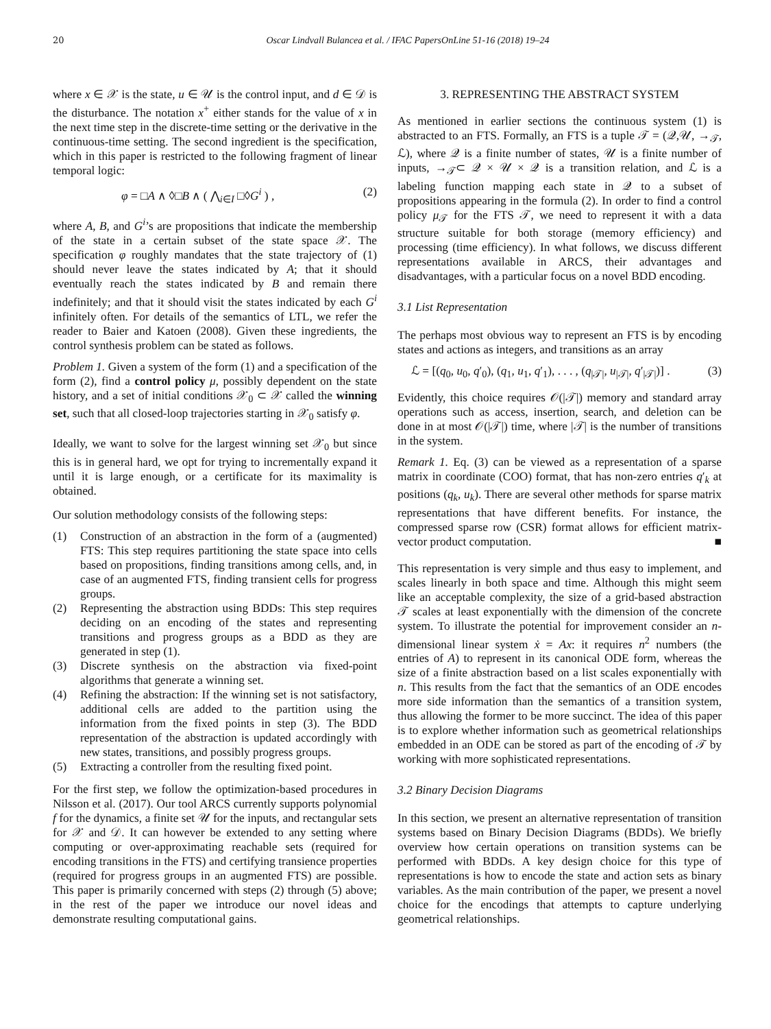20 Oscar Lindvall Bulancea et al. / IFAC PapersOnLine 51-16 (2018) 19–24
where x ∈ 𝒳 is the state, u ∈ 𝒰 is the control input, and d ∈ 𝒟 is the disturbance. The notation x<sup>+</sup> either stands for the value of x in the next time step in the discrete-time setting or the derivative in the continuous-time setting. The second ingredient is the specification, which in this paper is restricted to the following fragment of linear temporal logic:
φ = □A ∧ ◊□B ∧ ( ⋀<sub>i∈I</sub> □◊G<sup>i</sup> ) , (2)
where A, B, and G<sup>i</sup>’s are propositions that indicate the membership of the state in a certain subset of the state space 𝒳. The specification φ roughly mandates that the state trajectory of (1) should never leave the states indicated by A; that it should eventually reach the states indicated by B and remain there indefinitely; and that it should visit the states indicated by each G<sup>i</sup> infinitely often. For details of the semantics of LTL, we refer the reader to Baier and Katoen (2008). Given these ingredients, the control synthesis problem can be stated as follows.
Problem 1. Given a system of the form (1) and a specification of the form (2), find a control policy μ, possibly dependent on the state history, and a set of initial conditions 𝒳<sub>0</sub> ⊂ 𝒳 called the winning set, such that all closed-loop trajectories starting in 𝒳<sub>0</sub> satisfy φ.
Ideally, we want to solve for the largest winning set 𝒳<sub>0</sub> but since this is in general hard, we opt for trying to incrementally expand it until it is large enough, or a certificate for its maximality is obtained.
Our solution methodology consists of the following steps:
(1) Construction of an abstraction in the form of a (augmented) FTS: This step requires partitioning the state space into cells based on propositions, finding transitions among cells, and, in case of an augmented FTS, finding transient cells for progress groups.
(2) Representing the abstraction using BDDs: This step requires deciding on an encoding of the states and representing transitions and progress groups as a BDD as they are generated in step (1).
(3) Discrete synthesis on the abstraction via fixed-point algorithms that generate a winning set.
(4) Refining the abstraction: If the winning set is not satisfactory, additional cells are added to the partition using the information from the fixed points in step (3). The BDD representation of the abstraction is updated accordingly with new states, transitions, and possibly progress groups.
(5) Extracting a controller from the resulting fixed point.
For the first step, we follow the optimization-based procedures in Nilsson et al. (2017). Our tool ARCS currently supports polynomial f for the dynamics, a finite set 𝒰 for the inputs, and rectangular sets for 𝒳 and 𝒟. It can however be extended to any setting where computing or over-approximating reachable sets (required for encoding transitions in the FTS) and certifying transience properties (required for progress groups in an augmented FTS) are possible. This paper is primarily concerned with steps (2) through (5) above; in the rest of the paper we introduce our novel ideas and demonstrate resulting computational gains.
3. REPRESENTING THE ABSTRACT SYSTEM
As mentioned in earlier sections the continuous system (1) is abstracted to an FTS. Formally, an FTS is a tuple 𝒯 = (𝒬,𝒰, →<sub>𝒯</sub>, ℒ), where 𝒬 is a finite number of states, 𝒰 is a finite number of inputs, →<sub>𝒯</sub>⊂ 𝒬 × 𝒰 × 𝒬 is a transition relation, and ℒ is a labeling function mapping each state in 𝒬 to a subset of propositions appearing in the formula (2). In order to find a control policy μ<sub>𝒯</sub> for the FTS 𝒯, we need to represent it with a data structure suitable for both storage (memory efficiency) and processing (time efficiency). In what follows, we discuss different representations available in ARCS, their advantages and disadvantages, with a particular focus on a novel BDD encoding.
3.1 List Representation
The perhaps most obvious way to represent an FTS is by encoding states and actions as integers, and transitions as an array
ℒ = [(q<sub>0</sub>, u<sub>0</sub>, q′<sub>0</sub>), (q<sub>1</sub>, u<sub>1</sub>, q′<sub>1</sub>), . . . , (q<sub>|𝒯|</sub>, u<sub>|𝒯|</sub>, q′<sub>|𝒯|</sub>)] . (3)
Evidently, this choice requires 𝒪(|𝒯|) memory and standard array operations such as access, insertion, search, and deletion can be done in at most 𝒪(|𝒯|) time, where |𝒯| is the number of transitions in the system.
Remark 1. Eq. (3) can be viewed as a representation of a sparse matrix in coordinate (COO) format, that has non-zero entries q′<sub>k</sub> at positions (q<sub>k</sub>, u<sub>k</sub>). There are several other methods for sparse matrix representations that have different benefits. For instance, the compressed sparse row (CSR) format allows for efficient matrix-vector product computation. ■
This representation is very simple and thus easy to implement, and scales linearly in both space and time. Although this might seem like an acceptable complexity, the size of a grid-based abstraction 𝒯 scales at least exponentially with the dimension of the concrete system. To illustrate the potential for improvement consider an n-dimensional linear system ẋ = Ax: it requires n<sup>2</sup> numbers (the entries of A) to represent in its canonical ODE form, whereas the size of a finite abstraction based on a list scales exponentially with n. This results from the fact that the semantics of an ODE encodes more side information than the semantics of a transition system, thus allowing the former to be more succinct. The idea of this paper is to explore whether information such as geometrical relationships embedded in an ODE can be stored as part of the encoding of 𝒯 by working with more sophisticated representations.
3.2 Binary Decision Diagrams
In this section, we present an alternative representation of transition systems based on Binary Decision Diagrams (BDDs). We briefly overview how certain operations on transition systems can be performed with BDDs. A key design choice for this type of representations is how to encode the state and action sets as binary variables. As the main contribution of the paper, we present a novel choice for the encodings that attempts to capture underlying geometrical relationships.